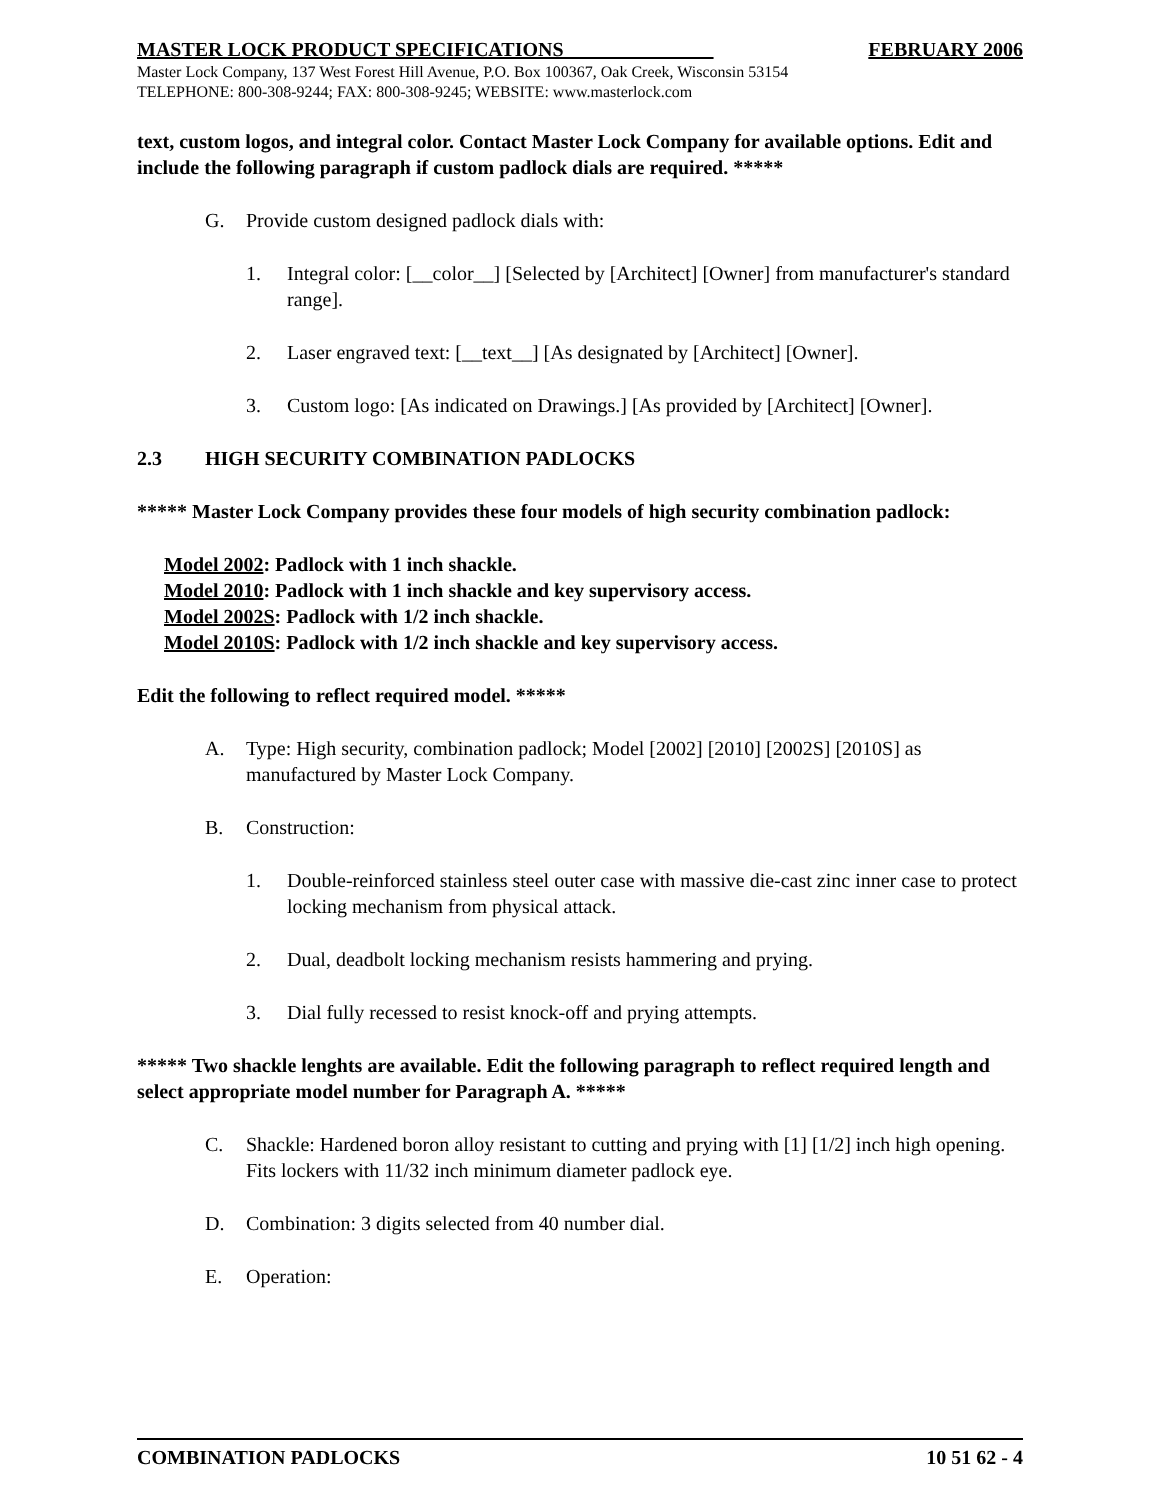MASTER LOCK PRODUCT SPECIFICATIONS FEBRUARY 2006
Master Lock Company, 137 West Forest Hill Avenue, P.O. Box 100367, Oak Creek, Wisconsin 53154
TELEPHONE: 800-308-9244; FAX: 800-308-9245; WEBSITE: www.masterlock.com
text, custom logos, and integral color. Contact Master Lock Company for available options. Edit and include the following paragraph if custom padlock dials are required. *****
G. Provide custom designed padlock dials with:
1. Integral color: [__color__] [Selected by [Architect] [Owner] from manufacturer's standard range].
2. Laser engraved text: [__text__] [As designated by [Architect] [Owner].
3. Custom logo: [As indicated on Drawings.] [As provided by [Architect] [Owner].
2.3 HIGH SECURITY COMBINATION PADLOCKS
***** Master Lock Company provides these four models of high security combination padlock:
Model 2002: Padlock with 1 inch shackle.
Model 2010: Padlock with 1 inch shackle and key supervisory access.
Model 2002S: Padlock with 1/2 inch shackle.
Model 2010S: Padlock with 1/2 inch shackle and key supervisory access.
Edit the following to reflect required model. *****
A. Type: High security, combination padlock; Model [2002] [2010] [2002S] [2010S] as manufactured by Master Lock Company.
B. Construction:
1. Double-reinforced stainless steel outer case with massive die-cast zinc inner case to protect locking mechanism from physical attack.
2. Dual, deadbolt locking mechanism resists hammering and prying.
3. Dial fully recessed to resist knock-off and prying attempts.
***** Two shackle lenghts are available. Edit the following paragraph to reflect required length and select appropriate model number for Paragraph A. *****
C. Shackle: Hardened boron alloy resistant to cutting and prying with [1] [1/2] inch high opening. Fits lockers with 11/32 inch minimum diameter padlock eye.
D. Combination: 3 digits selected from 40 number dial.
E. Operation:
COMBINATION PADLOCKS 10 51 62 - 4